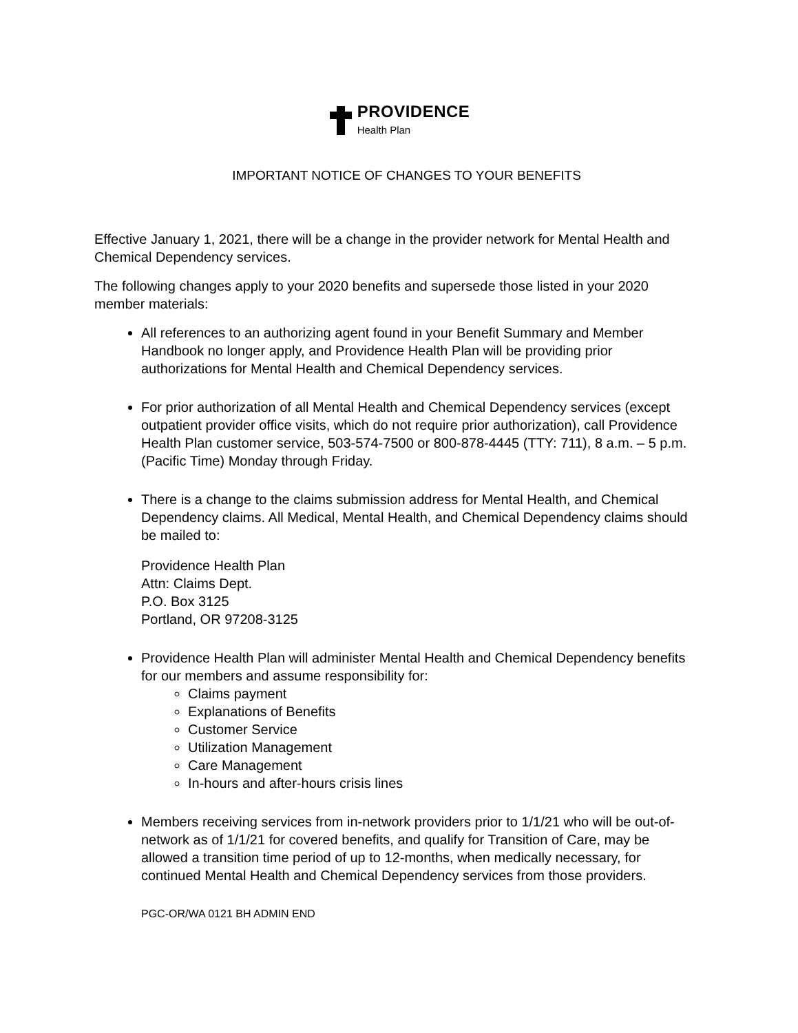PROVIDENCE
Health Plan
IMPORTANT NOTICE OF CHANGES TO YOUR BENEFITS
Effective January 1, 2021, there will be a change in the provider network for Mental Health and Chemical Dependency services.
The following changes apply to your 2020 benefits and supersede those listed in your 2020 member materials:
All references to an authorizing agent found in your Benefit Summary and Member Handbook no longer apply, and Providence Health Plan will be providing prior authorizations for Mental Health and Chemical Dependency services.
For prior authorization of all Mental Health and Chemical Dependency services (except outpatient provider office visits, which do not require prior authorization), call Providence Health Plan customer service, 503-574-7500 or 800-878-4445 (TTY: 711), 8 a.m. – 5 p.m. (Pacific Time) Monday through Friday.
There is a change to the claims submission address for Mental Health, and Chemical Dependency claims. All Medical, Mental Health, and Chemical Dependency claims should be mailed to:
Providence Health Plan
Attn: Claims Dept.
P.O. Box 3125
Portland, OR 97208-3125
Providence Health Plan will administer Mental Health and Chemical Dependency benefits for our members and assume responsibility for:
Claims payment
Explanations of Benefits
Customer Service
Utilization Management
Care Management
In-hours and after-hours crisis lines
Members receiving services from in-network providers prior to 1/1/21 who will be out-of-network as of 1/1/21 for covered benefits, and qualify for Transition of Care, may be allowed a transition time period of up to 12-months, when medically necessary, for continued Mental Health and Chemical Dependency services from those providers.
PGC-OR/WA 0121 BH ADMIN END